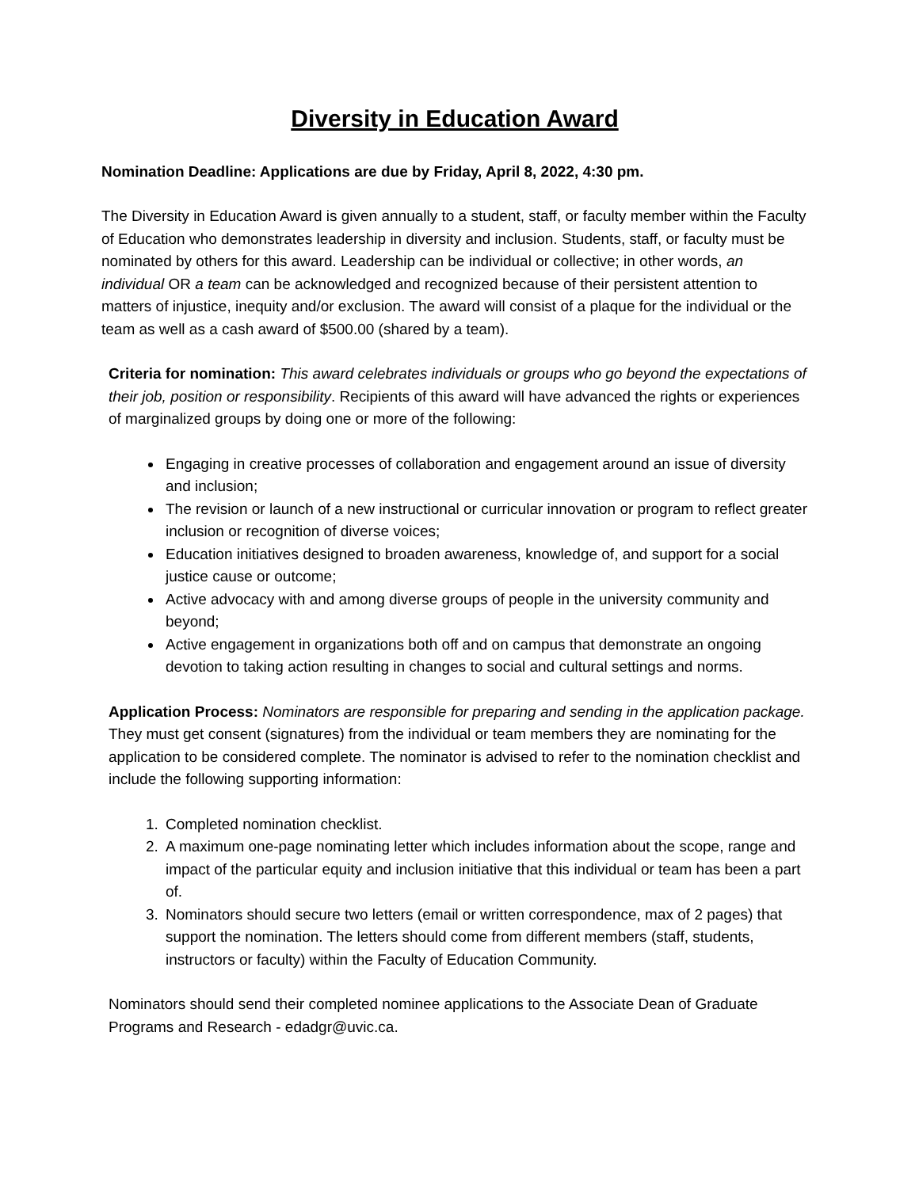Diversity in Education Award
Nomination Deadline: Applications are due by Friday, April 8, 2022, 4:30 pm.
The Diversity in Education Award is given annually to a student, staff, or faculty member within the Faculty of Education who demonstrates leadership in diversity and inclusion. Students, staff, or faculty must be nominated by others for this award. Leadership can be individual or collective; in other words, an individual OR a team can be acknowledged and recognized because of their persistent attention to matters of injustice, inequity and/or exclusion. The award will consist of a plaque for the individual or the team as well as a cash award of $500.00 (shared by a team).
Criteria for nomination: This award celebrates individuals or groups who go beyond the expectations of their job, position or responsibility. Recipients of this award will have advanced the rights or experiences of marginalized groups by doing one or more of the following:
Engaging in creative processes of collaboration and engagement around an issue of diversity and inclusion;
The revision or launch of a new instructional or curricular innovation or program to reflect greater inclusion or recognition of diverse voices;
Education initiatives designed to broaden awareness, knowledge of, and support for a social justice cause or outcome;
Active advocacy with and among diverse groups of people in the university community and beyond;
Active engagement in organizations both off and on campus that demonstrate an ongoing devotion to taking action resulting in changes to social and cultural settings and norms.
Application Process: Nominators are responsible for preparing and sending in the application package. They must get consent (signatures) from the individual or team members they are nominating for the application to be considered complete. The nominator is advised to refer to the nomination checklist and include the following supporting information:
1. Completed nomination checklist.
2. A maximum one-page nominating letter which includes information about the scope, range and impact of the particular equity and inclusion initiative that this individual or team has been a part of.
3. Nominators should secure two letters (email or written correspondence, max of 2 pages) that support the nomination. The letters should come from different members (staff, students, instructors or faculty) within the Faculty of Education Community.
Nominators should send their completed nominee applications to the Associate Dean of Graduate Programs and Research - edadgr@uvic.ca.